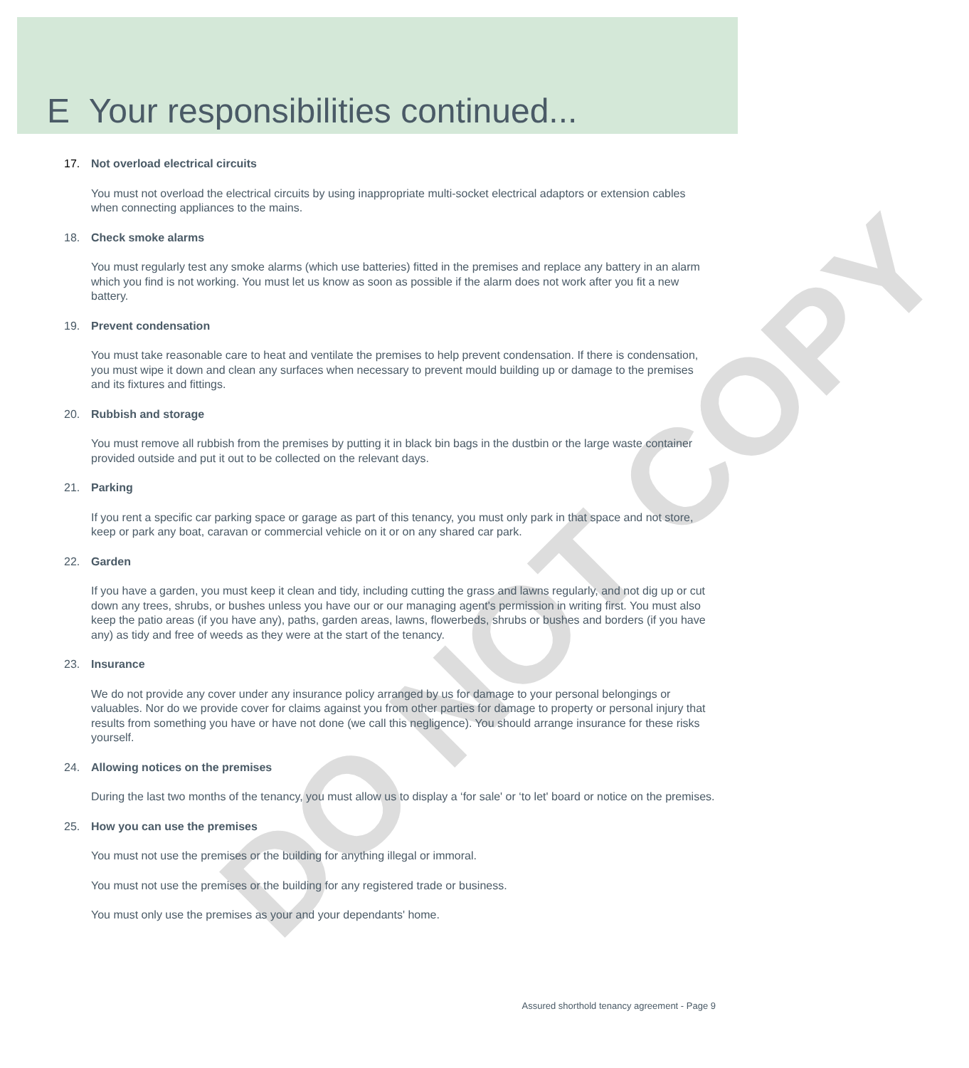DO NOT COPY
E Your responsibilities continued...
17. Not overload electrical circuits
You must not overload the electrical circuits by using inappropriate multi-socket electrical adaptors or extension cables when connecting appliances to the mains.
18. Check smoke alarms
You must regularly test any smoke alarms (which use batteries) fitted in the premises and replace any battery in an alarm which you find is not working. You must let us know as soon as possible if the alarm does not work after you fit a new battery.
19. Prevent condensation
You must take reasonable care to heat and ventilate the premises to help prevent condensation. If there is condensation, you must wipe it down and clean any surfaces when necessary to prevent mould building up or damage to the premises and its fixtures and fittings.
20. Rubbish and storage
You must remove all rubbish from the premises by putting it in black bin bags in the dustbin or the large waste container provided outside and put it out to be collected on the relevant days.
21. Parking
If you rent a specific car parking space or garage as part of this tenancy, you must only park in that space and not store, keep or park any boat, caravan or commercial vehicle on it or on any shared car park.
22. Garden
If you have a garden, you must keep it clean and tidy, including cutting the grass and lawns regularly, and not dig up or cut down any trees, shrubs, or bushes unless you have our or our managing agent's permission in writing first. You must also keep the patio areas (if you have any), paths, garden areas, lawns, flowerbeds, shrubs or bushes and borders (if you have any) as tidy and free of weeds as they were at the start of the tenancy.
23. Insurance
We do not provide any cover under any insurance policy arranged by us for damage to your personal belongings or valuables. Nor do we provide cover for claims against you from other parties for damage to property or personal injury that results from something you have or have not done (we call this negligence). You should arrange insurance for these risks yourself.
24. Allowing notices on the premises
During the last two months of the tenancy, you must allow us to display a ‘for sale' or ‘to let' board or notice on the premises.
25. How you can use the premises
You must not use the premises or the building for anything illegal or immoral.
You must not use the premises or the building for any registered trade or business.
You must only use the premises as your and your dependants' home.
Assured shorthold tenancy agreement - Page 9